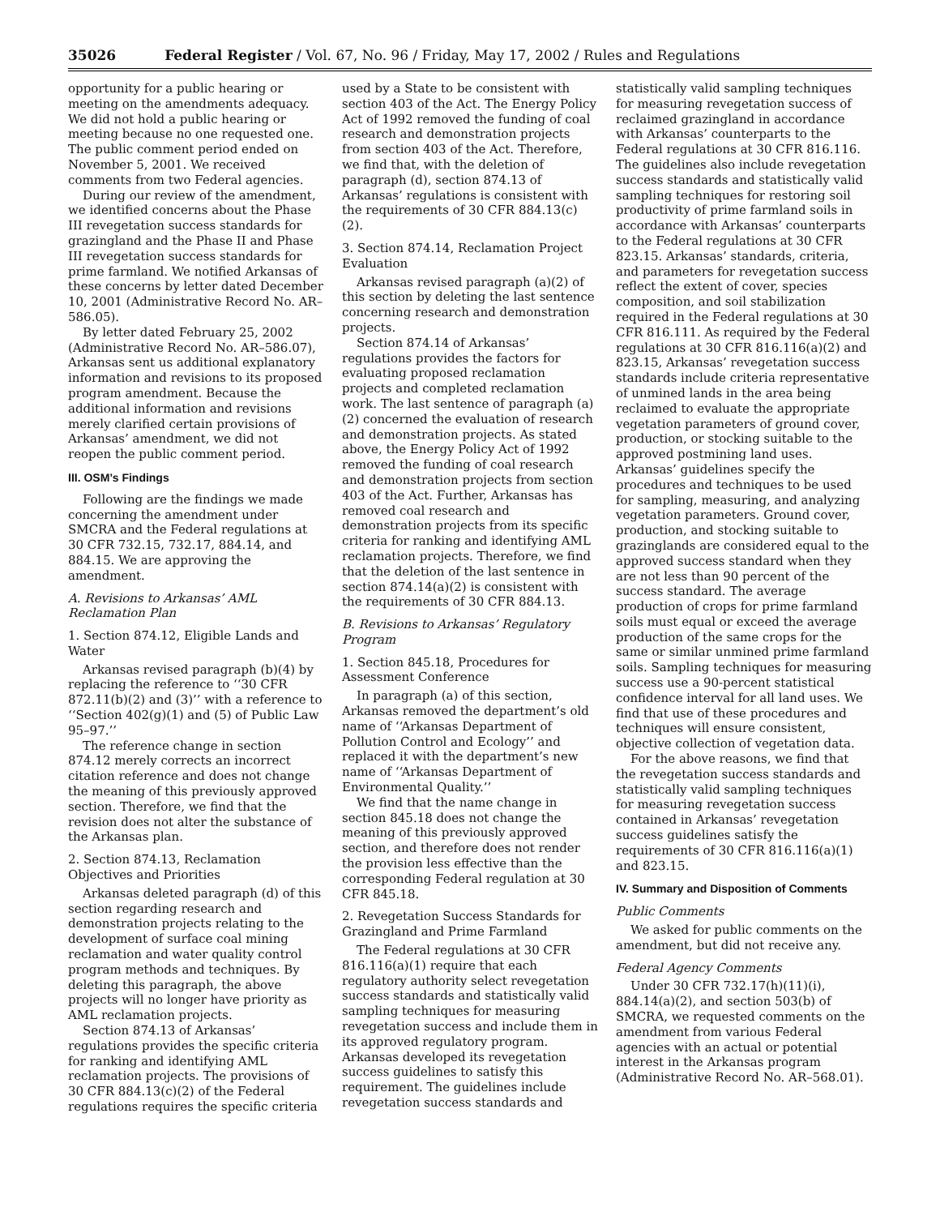35026 Federal Register / Vol. 67, No. 96 / Friday, May 17, 2002 / Rules and Regulations
opportunity for a public hearing or meeting on the amendments adequacy. We did not hold a public hearing or meeting because no one requested one. The public comment period ended on November 5, 2001. We received comments from two Federal agencies.
During our review of the amendment, we identified concerns about the Phase III revegetation success standards for grazingland and the Phase II and Phase III revegetation success standards for prime farmland. We notified Arkansas of these concerns by letter dated December 10, 2001 (Administrative Record No. AR–586.05).
By letter dated February 25, 2002 (Administrative Record No. AR–586.07), Arkansas sent us additional explanatory information and revisions to its proposed program amendment. Because the additional information and revisions merely clarified certain provisions of Arkansas’ amendment, we did not reopen the public comment period.
III. OSM’s Findings
Following are the findings we made concerning the amendment under SMCRA and the Federal regulations at 30 CFR 732.15, 732.17, 884.14, and 884.15. We are approving the amendment.
A. Revisions to Arkansas’ AML Reclamation Plan
1. Section 874.12, Eligible Lands and Water
Arkansas revised paragraph (b)(4) by replacing the reference to ‘‘30 CFR 872.11(b)(2) and (3)’’ with a reference to ‘‘Section 402(g)(1) and (5) of Public Law 95–97.’’
The reference change in section 874.12 merely corrects an incorrect citation reference and does not change the meaning of this previously approved section. Therefore, we find that the revision does not alter the substance of the Arkansas plan.
2. Section 874.13, Reclamation Objectives and Priorities
Arkansas deleted paragraph (d) of this section regarding research and demonstration projects relating to the development of surface coal mining reclamation and water quality control program methods and techniques. By deleting this paragraph, the above projects will no longer have priority as AML reclamation projects.
Section 874.13 of Arkansas’ regulations provides the specific criteria for ranking and identifying AML reclamation projects. The provisions of 30 CFR 884.13(c)(2) of the Federal regulations requires the specific criteria
used by a State to be consistent with section 403 of the Act. The Energy Policy Act of 1992 removed the funding of coal research and demonstration projects from section 403 of the Act. Therefore, we find that, with the deletion of paragraph (d), section 874.13 of Arkansas’ regulations is consistent with the requirements of 30 CFR 884.13(c)(2).
3. Section 874.14, Reclamation Project Evaluation
Arkansas revised paragraph (a)(2) of this section by deleting the last sentence concerning research and demonstration projects.
Section 874.14 of Arkansas’ regulations provides the factors for evaluating proposed reclamation projects and completed reclamation work. The last sentence of paragraph (a)(2) concerned the evaluation of research and demonstration projects. As stated above, the Energy Policy Act of 1992 removed the funding of coal research and demonstration projects from section 403 of the Act. Further, Arkansas has removed coal research and demonstration projects from its specific criteria for ranking and identifying AML reclamation projects. Therefore, we find that the deletion of the last sentence in section 874.14(a)(2) is consistent with the requirements of 30 CFR 884.13.
B. Revisions to Arkansas’ Regulatory Program
1. Section 845.18, Procedures for Assessment Conference
In paragraph (a) of this section, Arkansas removed the department’s old name of ‘‘Arkansas Department of Pollution Control and Ecology’’ and replaced it with the department’s new name of ‘‘Arkansas Department of Environmental Quality.’’
We find that the name change in section 845.18 does not change the meaning of this previously approved section, and therefore does not render the provision less effective than the corresponding Federal regulation at 30 CFR 845.18.
2. Revegetation Success Standards for Grazingland and Prime Farmland
The Federal regulations at 30 CFR 816.116(a)(1) require that each regulatory authority select revegetation success standards and statistically valid sampling techniques for measuring revegetation success and include them in its approved regulatory program. Arkansas developed its revegetation success guidelines to satisfy this requirement. The guidelines include revegetation success standards and
statistically valid sampling techniques for measuring revegetation success of reclaimed grazingland in accordance with Arkansas’ counterparts to the Federal regulations at 30 CFR 816.116. The guidelines also include revegetation success standards and statistically valid sampling techniques for restoring soil productivity of prime farmland soils in accordance with Arkansas’ counterparts to the Federal regulations at 30 CFR 823.15. Arkansas’ standards, criteria, and parameters for revegetation success reflect the extent of cover, species composition, and soil stabilization required in the Federal regulations at 30 CFR 816.111. As required by the Federal regulations at 30 CFR 816.116(a)(2) and 823.15, Arkansas’ revegetation success standards include criteria representative of unmined lands in the area being reclaimed to evaluate the appropriate vegetation parameters of ground cover, production, or stocking suitable to the approved postmining land uses. Arkansas’ guidelines specify the procedures and techniques to be used for sampling, measuring, and analyzing vegetation parameters. Ground cover, production, and stocking suitable to grazinglands are considered equal to the approved success standard when they are not less than 90 percent of the success standard. The average production of crops for prime farmland soils must equal or exceed the average production of the same crops for the same or similar unmined prime farmland soils. Sampling techniques for measuring success use a 90-percent statistical confidence interval for all land uses. We find that use of these procedures and techniques will ensure consistent, objective collection of vegetation data.
For the above reasons, we find that the revegetation success standards and statistically valid sampling techniques for measuring revegetation success contained in Arkansas’ revegetation success guidelines satisfy the requirements of 30 CFR 816.116(a)(1) and 823.15.
IV. Summary and Disposition of Comments
Public Comments
We asked for public comments on the amendment, but did not receive any.
Federal Agency Comments
Under 30 CFR 732.17(h)(11)(i), 884.14(a)(2), and section 503(b) of SMCRA, we requested comments on the amendment from various Federal agencies with an actual or potential interest in the Arkansas program (Administrative Record No. AR–568.01).